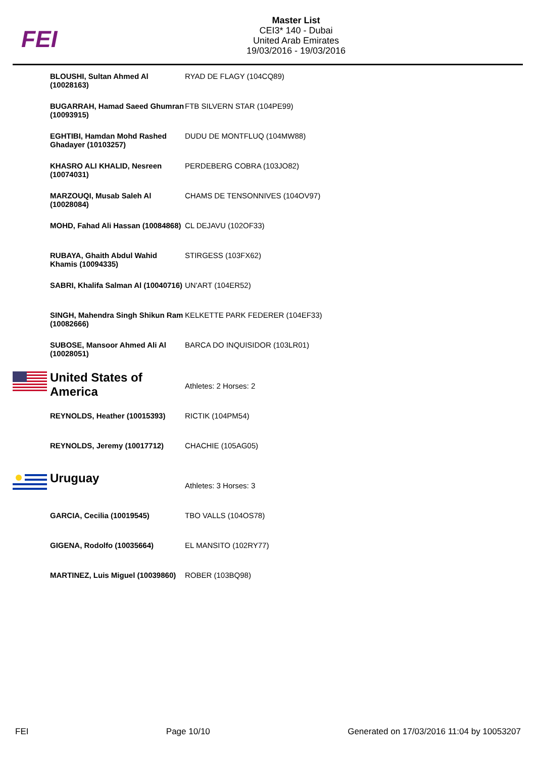FEI
Master List
CEI3* 140 - Dubai
United Arab Emirates
19/03/2016 - 19/03/2016
| | BLOUSHI, Sultan Ahmed Al (10028163) | RYAD DE FLAGY (104CQ89) |
| | BUGARRAH, Hamad Saeed Ghumran (10093915) | FTB SILVERN STAR (104PE99) |
| | EGHTIBI, Hamdan Mohd Rashed Ghadayer (10103257) | DUDU DE MONTFLUQ (104MW88) |
| | KHASRO ALI KHALID, Nesreen (10074031) | PERDEBERG COBRA (103JO82) |
| | MARZOUQI, Musab Saleh Al (10028084) | CHAMS DE TENSONNIVES (104OV97) |
| | MOHD, Fahad Ali Hassan (10084868) | CL DEJAVU (102OF33) |
| | RUBAYA, Ghaith Abdul Wahid Khamis (10094335) | STIRGESS (103FX62) |
| | SABRI, Khalifa Salman Al (10040716) | UN'ART (104ER52) |
| | SINGH, Mahendra Singh Shikun Ram (10082666) | KELKETTE PARK FEDERER (104EF33) |
| | SUBOSE, Mansoor Ahmed Ali Al (10028051) | BARCA DO INQUISIDOR (103LR01) |
| | United States of America | Athletes: 2 Horses: 2 |
| | REYNOLDS, Heather (10015393) | RICTIK (104PM54) |
| | REYNOLDS, Jeremy (10017712) | CHACHIE (105AG05) |
| | Uruguay | Athletes: 3 Horses: 3 |
| | GARCIA, Cecilia (10019545) | TBO VALLS (104OS78) |
| | GIGENA, Rodolfo (10035664) | EL MANSITO (102RY77) |
| | MARTINEZ, Luis Miguel (10039860) | ROBER (103BQ98) |
FEI Page 10/10 Generated on 17/03/2016 11:04 by 10053207